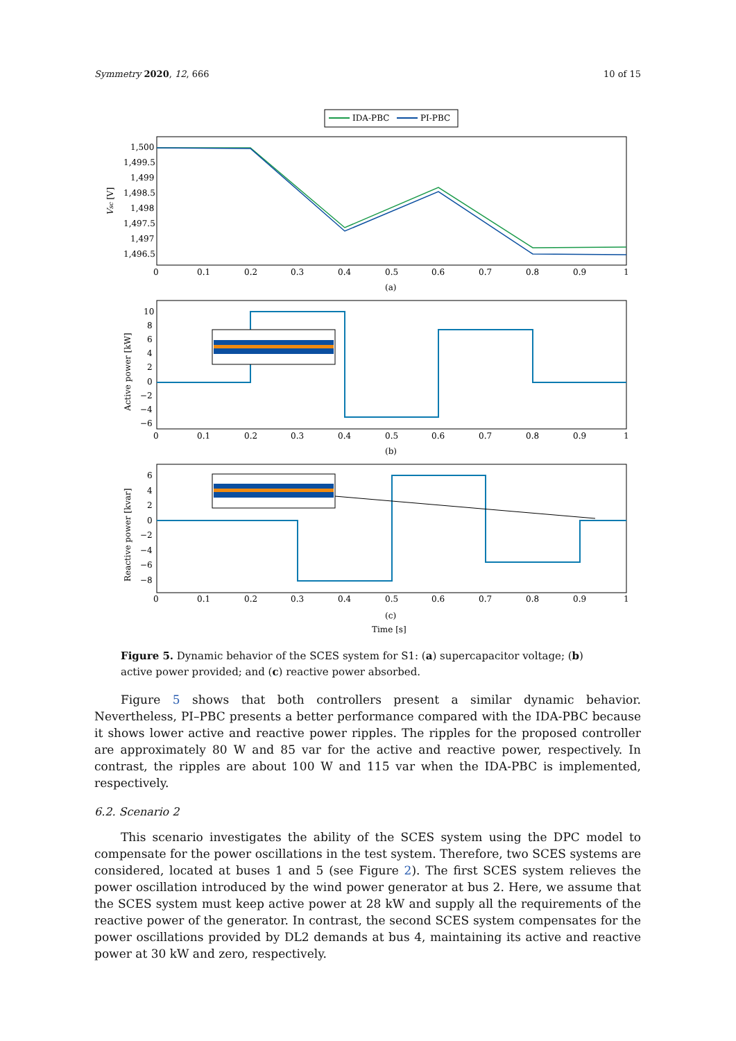Symmetry 2020, 12, 666 10 of 15
IDA-PBC
PI-PBC
1,500
1,499.5
1,499
1,498.5
1,498
1,497.5
1,497
1,496.5
Vsc [V]
0
0.1
0.2
0.3
0.4
0.5
0.6
0.7
0.8
0.9
1
(a)
10
8
6
4
2
0
−2
−4
−6
Active power [kW]
0
0.1
0.2
0.3
0.4
0.5
0.6
0.7
0.8
0.9
1
(b)
6
4
2
0
−2
−4
−6
−8
Reactive power [kvar]
0
0.1
0.2
0.3
0.4
0.5
0.6
0.7
0.8
0.9
1
(c)
Time [s]
Figure 5. Dynamic behavior of the SCES system for S1: (a) supercapacitor voltage; (b) active power provided; and (c) reactive power absorbed.
Figure 5 shows that both controllers present a similar dynamic behavior. Nevertheless, PI–PBC presents a better performance compared with the IDA-PBC because it shows lower active and reactive power ripples. The ripples for the proposed controller are approximately 80 W and 85 var for the active and reactive power, respectively. In contrast, the ripples are about 100 W and 115 var when the IDA-PBC is implemented, respectively.
6.2. Scenario 2
This scenario investigates the ability of the SCES system using the DPC model to compensate for the power oscillations in the test system. Therefore, two SCES systems are considered, located at buses 1 and 5 (see Figure 2). The first SCES system relieves the power oscillation introduced by the wind power generator at bus 2. Here, we assume that the SCES system must keep active power at 28 kW and supply all the requirements of the reactive power of the generator. In contrast, the second SCES system compensates for the power oscillations provided by DL2 demands at bus 4, maintaining its active and reactive power at 30 kW and zero, respectively.